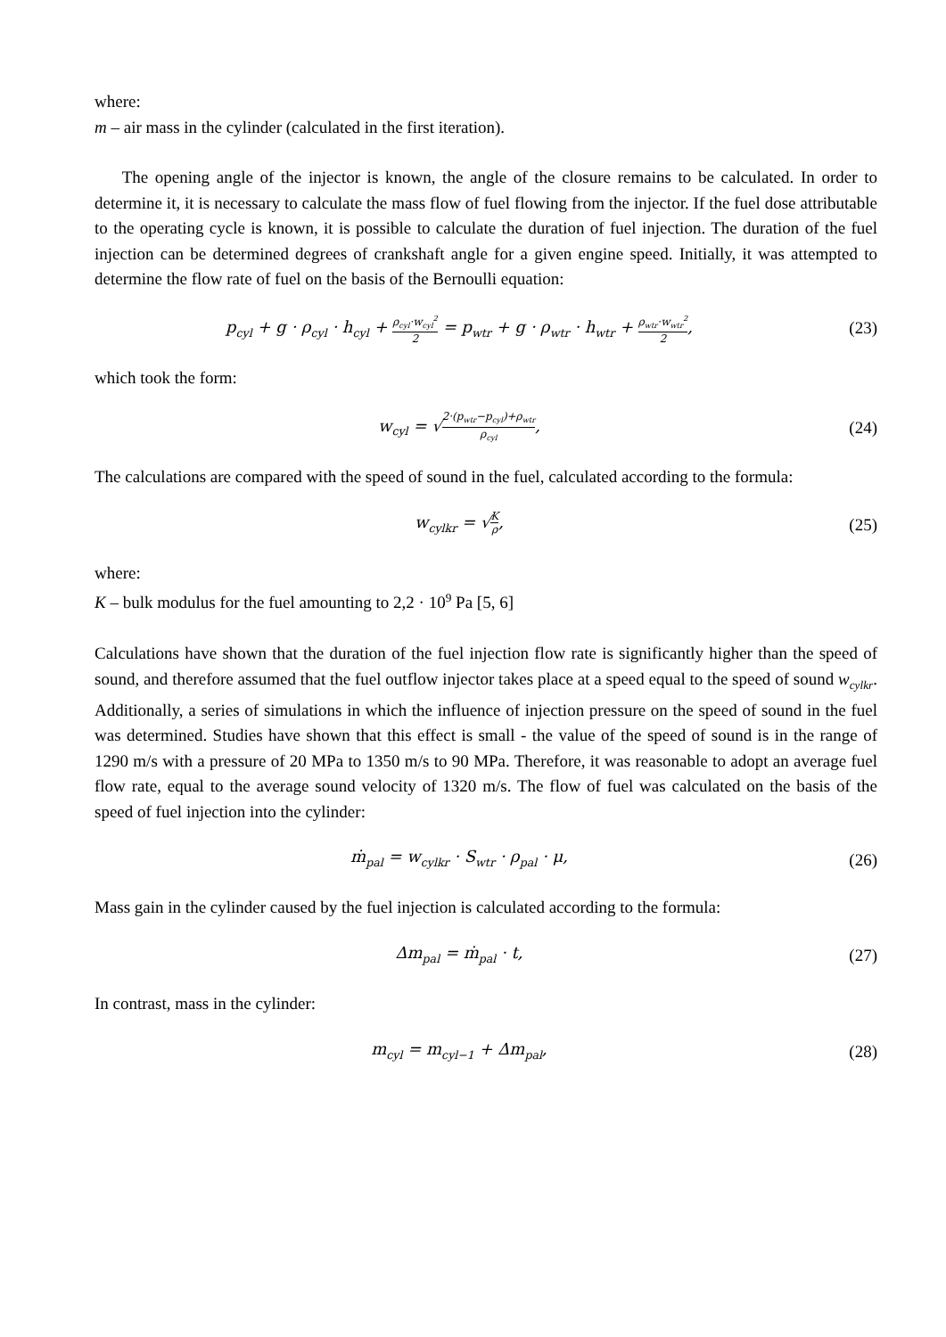where:
m – air mass in the cylinder (calculated in the first iteration).
The opening angle of the injector is known, the angle of the closure remains to be calculated. In order to determine it, it is necessary to calculate the mass flow of fuel flowing from the injector. If the fuel dose attributable to the operating cycle is known, it is possible to calculate the duration of fuel injection. The duration of the fuel injection can be determined degrees of crankshaft angle for a given engine speed. Initially, it was attempted to determine the flow rate of fuel on the basis of the Bernoulli equation:
p<sub>cyl</sub> + g · ρ<sub>cyl</sub> · h<sub>cyl</sub> + ρ<sub>cyl</sub>·w<sub>cyl</sub><sup>2</sup> 2 = p<sub>wtr</sub> + g · ρ<sub>wtr</sub> · h<sub>wtr</sub> + ρ<sub>wtr</sub>·w<sub>wtr</sub><sup>2</sup> 2,
(23)
which took the form:
w<sub>cyl</sub> = √2·(p<sub>wtr</sub>−p<sub>cyl</sub>)+ρ<sub>wtr</sub> ρ<sub>cyl</sub>,
(24)
The calculations are compared with the speed of sound in the fuel, calculated according to the formula:
w<sub>cylkr</sub> = √K ρ, (25)
where:
K – bulk modulus for the fuel amounting to 2,2 · 10<sup>9</sup> Pa [5, 6]
Calculations have shown that the duration of the fuel injection flow rate is significantly higher than the speed of sound, and therefore assumed that the fuel outflow injector takes place at a speed equal to the speed of sound w<sub>cylkr</sub>. Additionally, a series of simulations in which the influence of injection pressure on the speed of sound in the fuel was determined. Studies have shown that this effect is small - the value of the speed of sound is in the range of 1290 m/s with a pressure of 20 MPa to 1350 m/s to 90 MPa. Therefore, it was reasonable to adopt an average fuel flow rate, equal to the average sound velocity of 1320 m/s. The flow of fuel was calculated on the basis of the speed of fuel injection into the cylinder:
ṁ<sub>pal</sub> = w<sub>cylkr</sub> · S<sub>wtr</sub> · ρ<sub>pal</sub> · μ,
(26)
Mass gain in the cylinder caused by the fuel injection is calculated according to the formula:
Δm<sub>pal</sub> = ṁ<sub>pal</sub> · t, (27)
In contrast, mass in the cylinder:
m<sub>cyl</sub> = m<sub>cyl−1</sub> + Δm<sub>pal</sub>, (28)